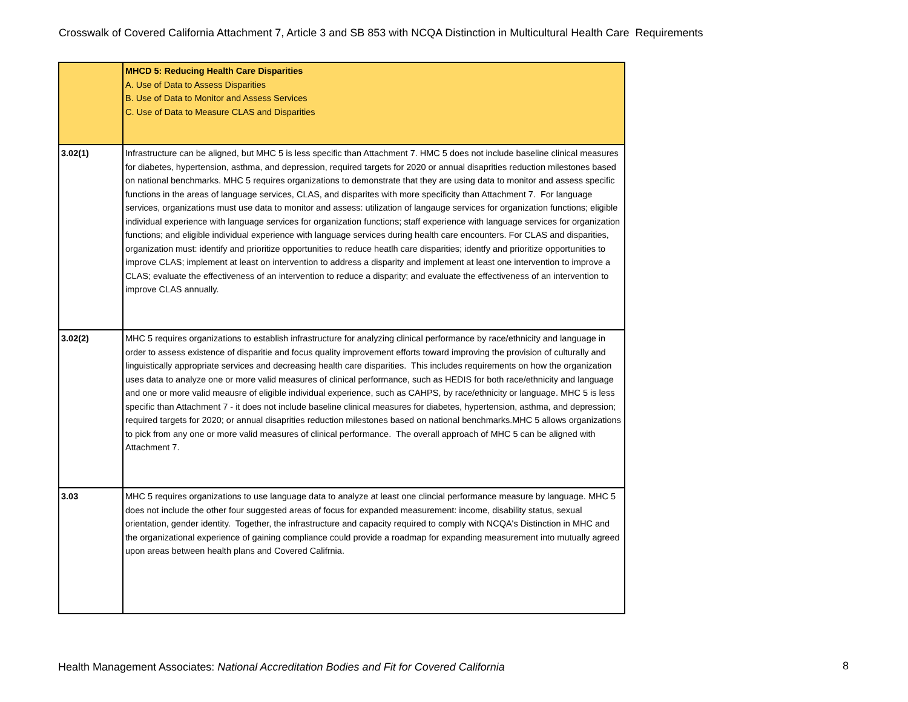Crosswalk of Covered California Attachment 7, Article 3 and SB 853 with NCQA Distinction in Multicultural Health Care Requirements
| | MHCD 5: Reducing Health Care Disparities A. Use of Data to Assess Disparities B. Use of Data to Monitor and Assess Services C. Use of Data to Measure CLAS and Disparities |
| 3.02(1) | Infrastructure can be aligned, but MHC 5 is less specific than Attachment 7. HMC 5 does not include baseline clinical measures for diabetes, hypertension, asthma, and depression, required targets for 2020 or annual disaprities reduction milestones based on national benchmarks. MHC 5 requires organizations to demonstrate that they are using data to monitor and assess specific functions in the areas of language services, CLAS, and disparites with more specificity than Attachment 7. For language services, organizations must use data to monitor and assess: utilization of langauge services for organization functions; eligible individual experience with language services for organization functions; staff experience with language services for organization functions; and eligible individual experience with language services during health care encounters. For CLAS and disparities, organization must: identify and prioritize opportunities to reduce heatlh care disparities; identfy and prioritize opportunities to improve CLAS; implement at least on intervention to address a disparity and implement at least one intervention to improve a CLAS; evaluate the effectiveness of an intervention to reduce a disparity; and evaluate the effectiveness of an intervention to improve CLAS annually. |
| 3.02(2) | MHC 5 requires organizations to establish infrastructure for analyzing clinical performance by race/ethnicity and language in order to assess existence of disparitie and focus quality improvement efforts toward improving the provision of culturally and linguistically appropriate services and decreasing health care disparities. This includes requirements on how the organization uses data to analyze one or more valid measures of clinical performance, such as HEDIS for both race/ethnicity and language and one or more valid meausre of eligible individual experience, such as CAHPS, by race/ethnicity or language. MHC 5 is less specific than Attachment 7 - it does not include baseline clinical measures for diabetes, hypertension, asthma, and depression; required targets for 2020; or annual disaprities reduction milestones based on national benchmarks.MHC 5 allows organizations to pick from any one or more valid measures of clinical performance. The overall approach of MHC 5 can be aligned with Attachment 7. |
| 3.03 | MHC 5 requires organizations to use language data to analyze at least one clincial performance measure by language. MHC 5 does not include the other four suggested areas of focus for expanded measurement: income, disability status, sexual orientation, gender identity. Together, the infrastructure and capacity required to comply with NCQA's Distinction in MHC and the organizational experience of gaining compliance could provide a roadmap for expanding measurement into mutually agreed upon areas between health plans and Covered Califrnia. |
Health Management Associates: National Accreditation Bodies and Fit for Covered California
8